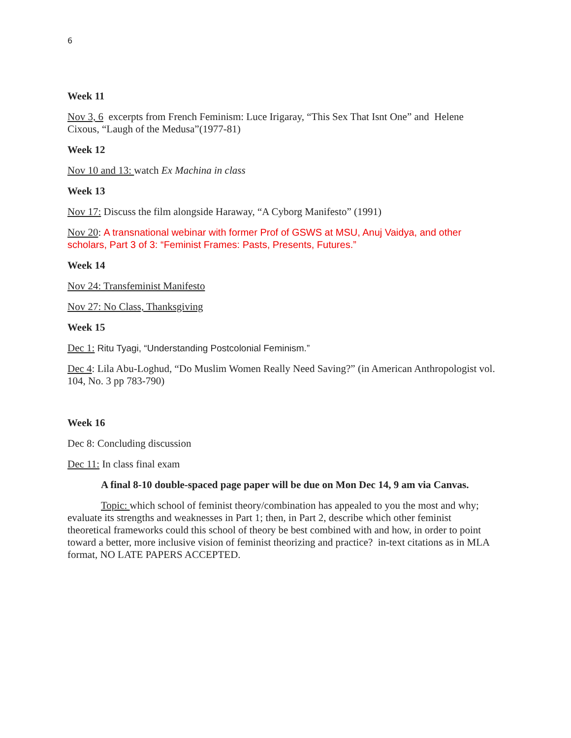6
Week 11
Nov 3, 6 excerpts from French Feminism: Luce Irigaray, “This Sex That Isnt One” and Helene Cixous, “Laugh of the Medusa”(1977-81)
Week 12
Nov 10 and 13: watch Ex Machina in class
Week 13
Nov 17: Discuss the film alongside Haraway, “A Cyborg Manifesto” (1991)
Nov 20: A transnational webinar with former Prof of GSWS at MSU, Anuj Vaidya, and other scholars, Part 3 of 3: “Feminist Frames: Pasts, Presents, Futures.”
Week 14
Nov 24: Transfeminist Manifesto
Nov 27: No Class, Thanksgiving
Week 15
Dec 1: Ritu Tyagi, “Understanding Postcolonial Feminism.”
Dec 4: Lila Abu-Loghud, “Do Muslim Women Really Need Saving?” (in American Anthropologist vol. 104, No. 3 pp 783-790)
Week 16
Dec 8: Concluding discussion
Dec 11: In class final exam
A final 8-10 double-spaced page paper will be due on Mon Dec 14, 9 am via Canvas.
Topic: which school of feminist theory/combination has appealed to you the most and why; evaluate its strengths and weaknesses in Part 1; then, in Part 2, describe which other feminist theoretical frameworks could this school of theory be best combined with and how, in order to point toward a better, more inclusive vision of feminist theorizing and practice? in-text citations as in MLA format, NO LATE PAPERS ACCEPTED.